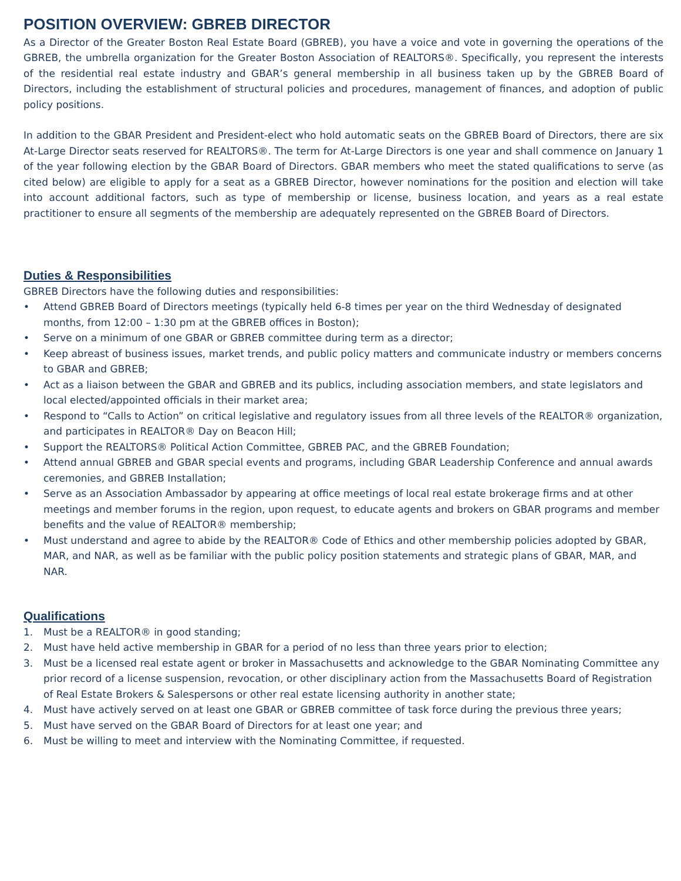POSITION OVERVIEW: GBREB DIRECTOR
As a Director of the Greater Boston Real Estate Board (GBREB), you have a voice and vote in governing the operations of the GBREB, the umbrella organization for the Greater Boston Association of REALTORS®. Specifically, you represent the interests of the residential real estate industry and GBAR’s general membership in all business taken up by the GBREB Board of Directors, including the establishment of structural policies and procedures, management of finances, and adoption of public policy positions.
In addition to the GBAR President and President-elect who hold automatic seats on the GBREB Board of Directors, there are six At-Large Director seats reserved for REALTORS®. The term for At-Large Directors is one year and shall commence on January 1 of the year following election by the GBAR Board of Directors. GBAR members who meet the stated qualifications to serve (as cited below) are eligible to apply for a seat as a GBREB Director, however nominations for the position and election will take into account additional factors, such as type of membership or license, business location, and years as a real estate practitioner to ensure all segments of the membership are adequately represented on the GBREB Board of Directors.
Duties & Responsibilities
GBREB Directors have the following duties and responsibilities:
• Attend GBREB Board of Directors meetings (typically held 6-8 times per year on the third Wednesday of designated months, from 12:00 – 1:30 pm at the GBREB offices in Boston);
• Serve on a minimum of one GBAR or GBREB committee during term as a director;
• Keep abreast of business issues, market trends, and public policy matters and communicate industry or members concerns to GBAR and GBREB;
• Act as a liaison between the GBAR and GBREB and its publics, including association members, and state legislators and local elected/appointed officials in their market area;
• Respond to “Calls to Action” on critical legislative and regulatory issues from all three levels of the REALTOR® organization, and participates in REALTOR® Day on Beacon Hill;
• Support the REALTORS® Political Action Committee, GBREB PAC, and the GBREB Foundation;
• Attend annual GBREB and GBAR special events and programs, including GBAR Leadership Conference and annual awards ceremonies, and GBREB Installation;
• Serve as an Association Ambassador by appearing at office meetings of local real estate brokerage firms and at other meetings and member forums in the region, upon request, to educate agents and brokers on GBAR programs and member benefits and the value of REALTOR® membership;
• Must understand and agree to abide by the REALTOR® Code of Ethics and other membership policies adopted by GBAR, MAR, and NAR, as well as be familiar with the public policy position statements and strategic plans of GBAR, MAR, and NAR.
Qualifications
1. Must be a REALTOR® in good standing;
2. Must have held active membership in GBAR for a period of no less than three years prior to election;
3. Must be a licensed real estate agent or broker in Massachusetts and acknowledge to the GBAR Nominating Committee any prior record of a license suspension, revocation, or other disciplinary action from the Massachusetts Board of Registration of Real Estate Brokers & Salespersons or other real estate licensing authority in another state;
4. Must have actively served on at least one GBAR or GBREB committee of task force during the previous three years;
5. Must have served on the GBAR Board of Directors for at least one year; and
6. Must be willing to meet and interview with the Nominating Committee, if requested.